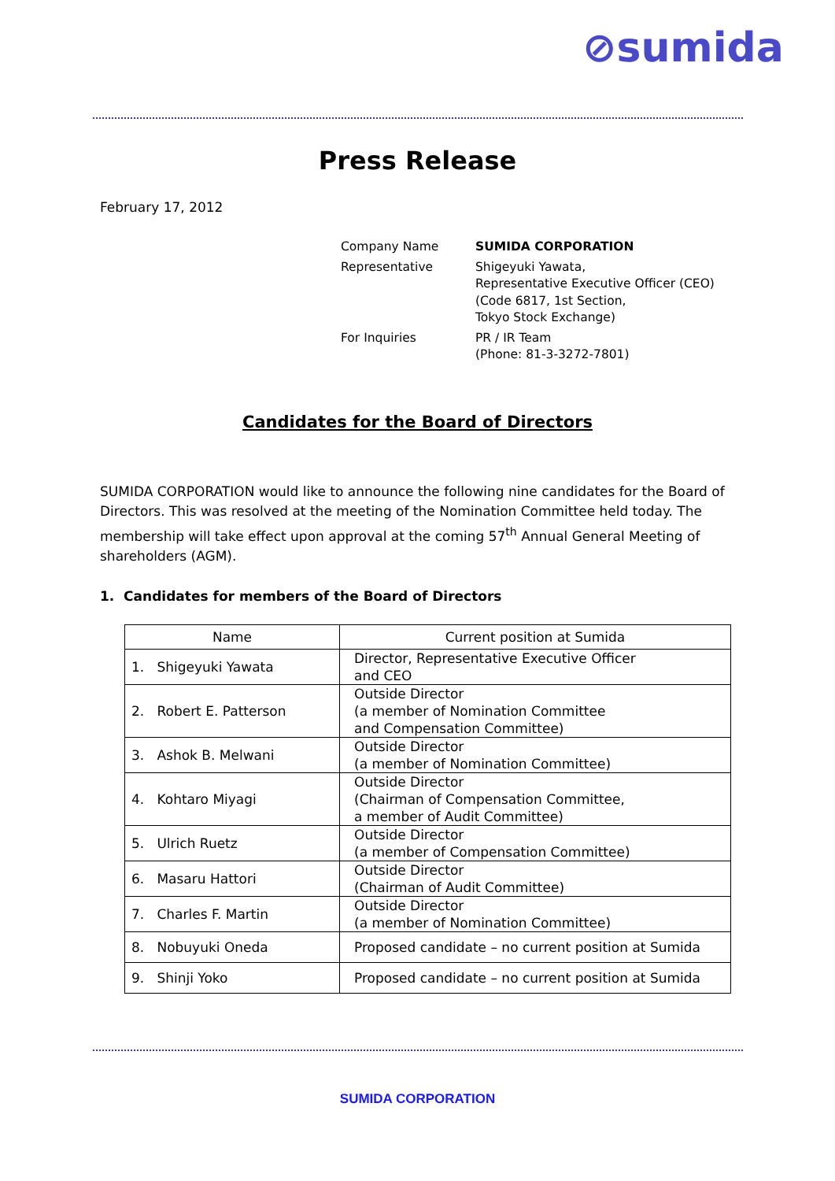⊘sumida
Press Release
February 17, 2012
| Company Name | SUMIDA CORPORATION |
| Representative | Shigeyuki Yawata, Representative Executive Officer (CEO) (Code 6817, 1st Section, Tokyo Stock Exchange) |
| For Inquiries | PR / IR Team (Phone: 81-3-3272-7801) |
Candidates for the Board of Directors
SUMIDA CORPORATION would like to announce the following nine candidates for the Board of Directors. This was resolved at the meeting of the Nomination Committee held today. The membership will take effect upon approval at the coming 57<sup>th</sup> Annual General Meeting of shareholders (AGM).
1. Candidates for members of the Board of Directors
| Name | Current position at Sumida |
| --- | --- |
| 1. Shigeyuki Yawata | Director, Representative Executive Officer and CEO |
| 2. Robert E. Patterson | Outside Director (a member of Nomination Committee and Compensation Committee) |
| 3. Ashok B. Melwani | Outside Director (a member of Nomination Committee) |
| 4. Kohtaro Miyagi | Outside Director (Chairman of Compensation Committee, a member of Audit Committee) |
| 5. Ulrich Ruetz | Outside Director (a member of Compensation Committee) |
| 6. Masaru Hattori | Outside Director (Chairman of Audit Committee) |
| 7. Charles F. Martin | Outside Director (a member of Nomination Committee) |
| 8. Nobuyuki Oneda | Proposed candidate – no current position at Sumida |
| 9. Shinji Yoko | Proposed candidate – no current position at Sumida |
SUMIDA CORPORATION